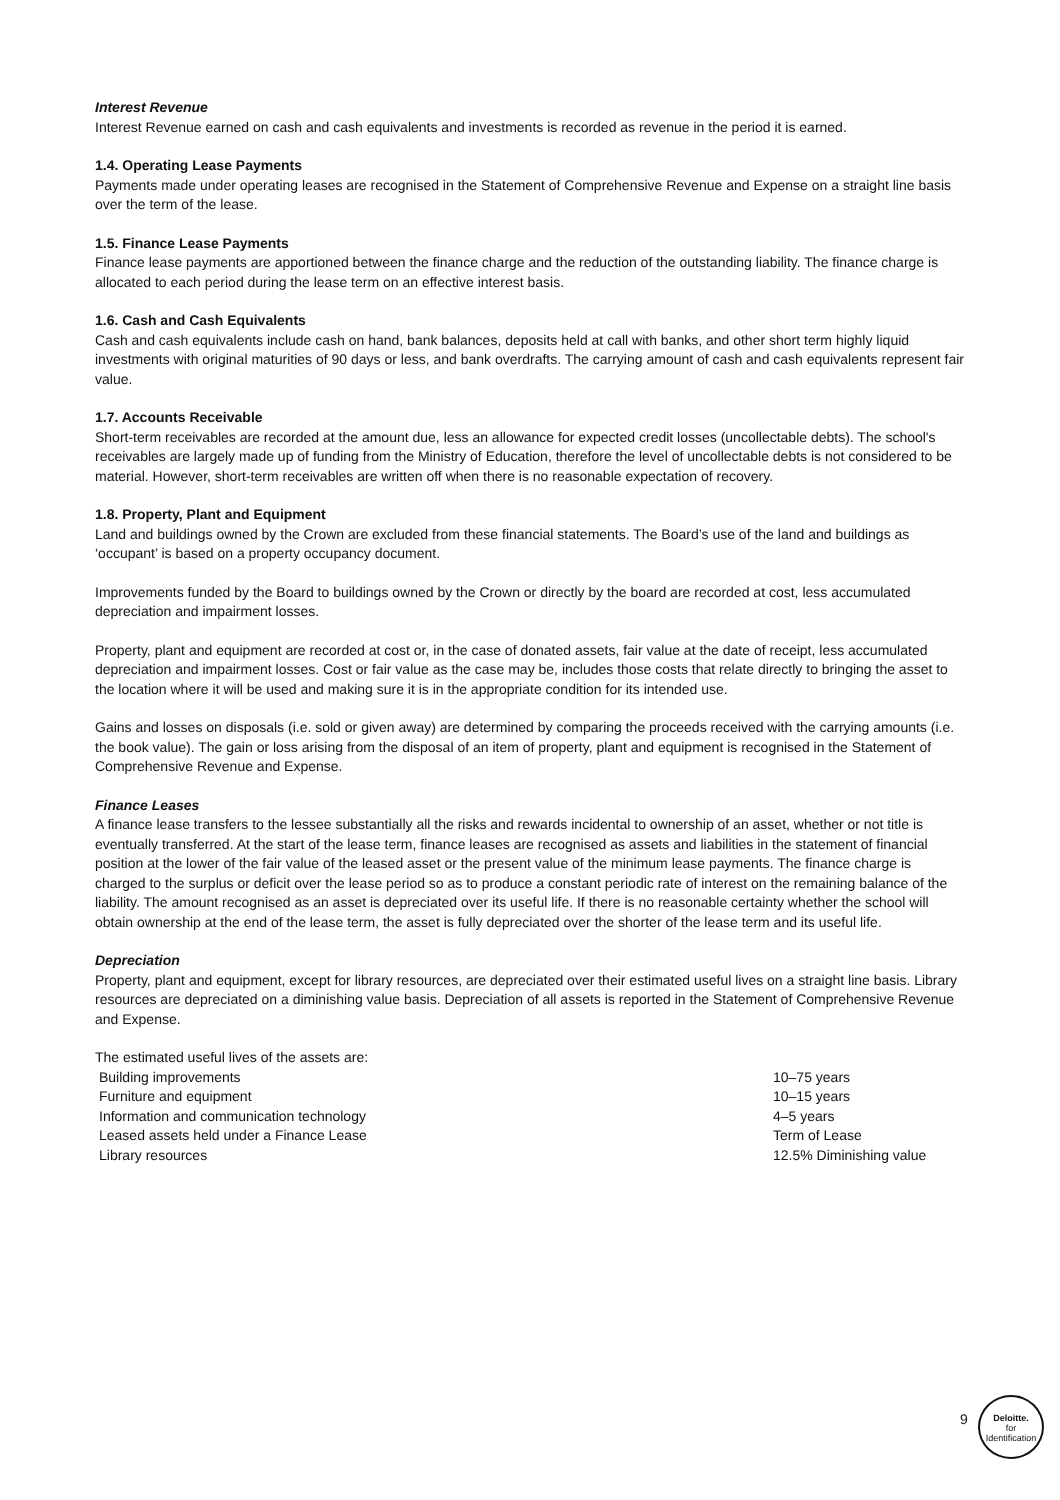Interest Revenue
Interest Revenue earned on cash and cash equivalents and investments is recorded as revenue in the period it is earned.
1.4. Operating Lease Payments
Payments made under operating leases are recognised in the Statement of Comprehensive Revenue and Expense on a straight line basis over the term of the lease.
1.5. Finance Lease Payments
Finance lease payments are apportioned between the finance charge and the reduction of the outstanding liability. The finance charge is allocated to each period during the lease term on an effective interest basis.
1.6. Cash and Cash Equivalents
Cash and cash equivalents include cash on hand, bank balances, deposits held at call with banks, and other short term highly liquid investments with original maturities of 90 days or less, and bank overdrafts. The carrying amount of cash and cash equivalents represent fair value.
1.7. Accounts Receivable
Short-term receivables are recorded at the amount due, less an allowance for expected credit losses (uncollectable debts). The school's receivables are largely made up of funding from the Ministry of Education, therefore the level of uncollectable debts is not considered to be material. However, short-term receivables are written off when there is no reasonable expectation of recovery.
1.8. Property, Plant and Equipment
Land and buildings owned by the Crown are excluded from these financial statements. The Board’s use of the land and buildings as ‘occupant’ is based on a property occupancy document.
Improvements funded by the Board to buildings owned by the Crown or directly by the board are recorded at cost, less accumulated depreciation and impairment losses.
Property, plant and equipment are recorded at cost or, in the case of donated assets, fair value at the date of receipt, less accumulated depreciation and impairment losses. Cost or fair value as the case may be, includes those costs that relate directly to bringing the asset to the location where it will be used and making sure it is in the appropriate condition for its intended use.
Gains and losses on disposals (i.e. sold or given away) are determined by comparing the proceeds received with the carrying amounts (i.e. the book value). The gain or loss arising from the disposal of an item of property, plant and equipment is recognised in the Statement of Comprehensive Revenue and Expense.
Finance Leases
A finance lease transfers to the lessee substantially all the risks and rewards incidental to ownership of an asset, whether or not title is eventually transferred. At the start of the lease term, finance leases are recognised as assets and liabilities in the statement of financial position at the lower of the fair value of the leased asset or the present value of the minimum lease payments. The finance charge is charged to the surplus or deficit over the lease period so as to produce a constant periodic rate of interest on the remaining balance of the liability. The amount recognised as an asset is depreciated over its useful life. If there is no reasonable certainty whether the school will obtain ownership at the end of the lease term, the asset is fully depreciated over the shorter of the lease term and its useful life.
Depreciation
Property, plant and equipment, except for library resources, are depreciated over their estimated useful lives on a straight line basis. Library resources are depreciated on a diminishing value basis. Depreciation of all assets is reported in the Statement of Comprehensive Revenue and Expense.
The estimated useful lives of the assets are:
| Building improvements | 10–75 years |
| Furniture and equipment | 10–15 years |
| Information and communication technology | 4–5 years |
| Leased assets held under a Finance Lease | Term of Lease |
| Library resources | 12.5% Diminishing value |
9
Deloitte.
for
Identification